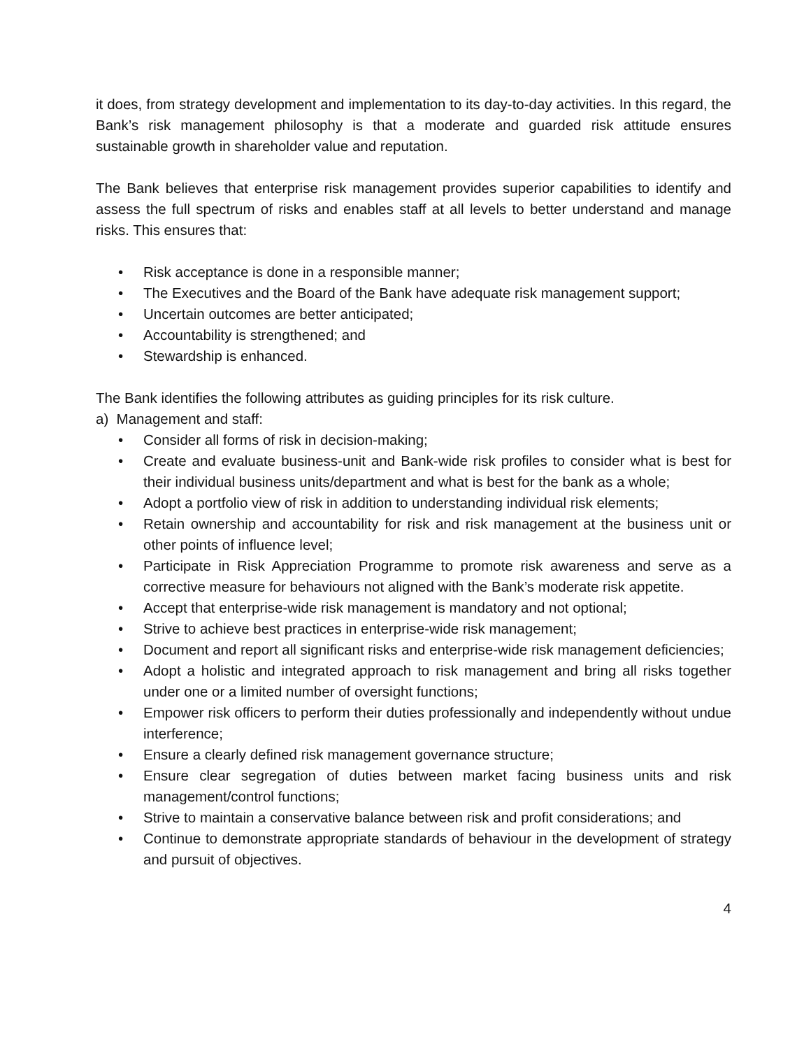it does, from strategy development and implementation to its day-to-day activities. In this regard, the Bank’s risk management philosophy is that a moderate and guarded risk attitude ensures sustainable growth in shareholder value and reputation.
The Bank believes that enterprise risk management provides superior capabilities to identify and assess the full spectrum of risks and enables staff at all levels to better understand and manage risks. This ensures that:
• Risk acceptance is done in a responsible manner;
• The Executives and the Board of the Bank have adequate risk management support;
• Uncertain outcomes are better anticipated;
• Accountability is strengthened; and
• Stewardship is enhanced.
The Bank identifies the following attributes as guiding principles for its risk culture.
a) Management and staff:
• Consider all forms of risk in decision-making;
• Create and evaluate business-unit and Bank-wide risk profiles to consider what is best for their individual business units/department and what is best for the bank as a whole;
• Adopt a portfolio view of risk in addition to understanding individual risk elements;
• Retain ownership and accountability for risk and risk management at the business unit or other points of influence level;
• Participate in Risk Appreciation Programme to promote risk awareness and serve as a corrective measure for behaviours not aligned with the Bank’s moderate risk appetite.
• Accept that enterprise-wide risk management is mandatory and not optional;
• Strive to achieve best practices in enterprise-wide risk management;
• Document and report all significant risks and enterprise-wide risk management deficiencies;
• Adopt a holistic and integrated approach to risk management and bring all risks together under one or a limited number of oversight functions;
• Empower risk officers to perform their duties professionally and independently without undue interference;
• Ensure a clearly defined risk management governance structure;
• Ensure clear segregation of duties between market facing business units and risk management/control functions;
• Strive to maintain a conservative balance between risk and profit considerations; and
• Continue to demonstrate appropriate standards of behaviour in the development of strategy and pursuit of objectives.
4